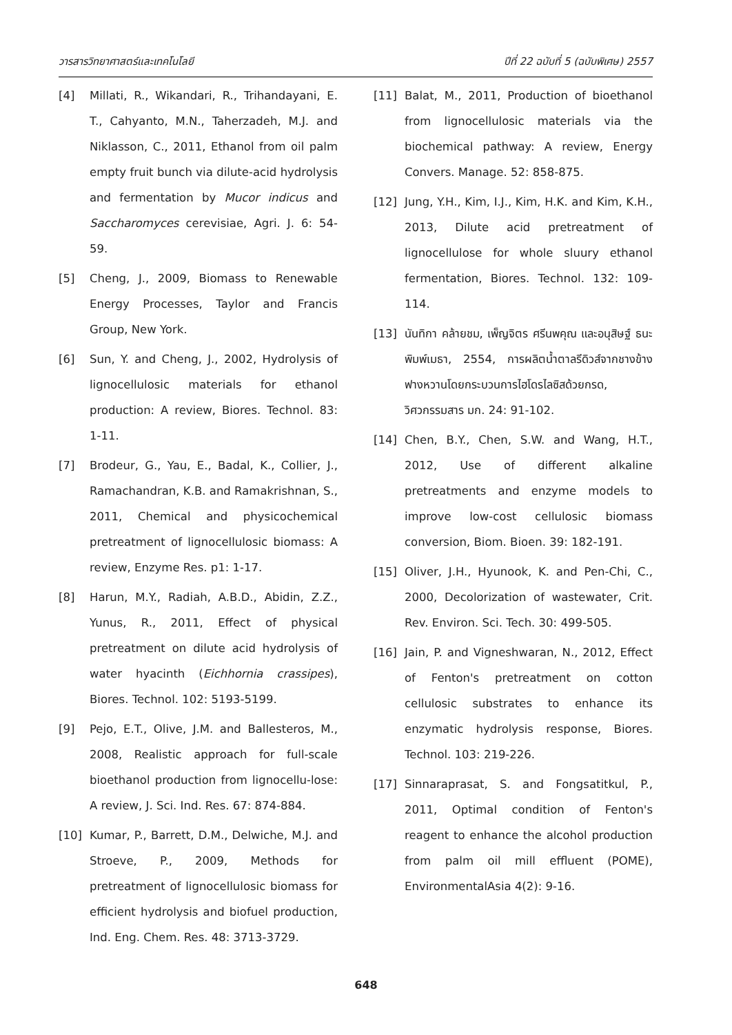วารสารวิทยาศาสตร์และเทคโนโลยี ปีที่ 22 ฉบับที่ 5 (ฉบับพิเศษ) 2557
[4] Millati, R., Wikandari, R., Trihandayani, E. T., Cahyanto, M.N., Taherzadeh, M.J. and Niklasson, C., 2011, Ethanol from oil palm empty fruit bunch via dilute-acid hydrolysis and fermentation by Mucor indicus and Saccharomyces cerevisiae, Agri. J. 6: 54-59.
[5] Cheng, J., 2009, Biomass to Renewable Energy Processes, Taylor and Francis Group, New York.
[6] Sun, Y. and Cheng, J., 2002, Hydrolysis of lignocellulosic materials for ethanol production: A review, Biores. Technol. 83: 1-11.
[7] Brodeur, G., Yau, E., Badal, K., Collier, J., Ramachandran, K.B. and Ramakrishnan, S., 2011, Chemical and physicochemical pretreatment of lignocellulosic biomass: A review, Enzyme Res. p1: 1-17.
[8] Harun, M.Y., Radiah, A.B.D., Abidin, Z.Z., Yunus, R., 2011, Effect of physical pretreatment on dilute acid hydrolysis of water hyacinth (Eichhornia crassipes), Biores. Technol. 102: 5193-5199.
[9] Pejo, E.T., Olive, J.M. and Ballesteros, M., 2008, Realistic approach for full-scale bioethanol production from lignocellu-lose: A review, J. Sci. Ind. Res. 67: 874-884.
[10] Kumar, P., Barrett, D.M., Delwiche, M.J. and Stroeve, P., 2009, Methods for pretreatment of lignocellulosic biomass for efficient hydrolysis and biofuel production, Ind. Eng. Chem. Res. 48: 3713-3729.
[11] Balat, M., 2011, Production of bioethanol from lignocellulosic materials via the biochemical pathway: A review, Energy Convers. Manage. 52: 858-875.
[12] Jung, Y.H., Kim, I.J., Kim, H.K. and Kim, K.H., 2013, Dilute acid pretreatment of lignocellulose for whole sluury ethanol fermentation, Biores. Technol. 132: 109-114.
[13] นันทิกา คล้ายชม, เพ็ญจิตร ศรีนพคุณ และอนุสิษฐ์ ธนะพิมพ์เมธา, 2554, การผลิตน้ำตาลรีดิวส์จากชางข้างฟางหวานโดยกระบวนการไฮโดรไลซิสด้วยกรด, วิศวกรรมสาร มก. 24: 91-102.
[14] Chen, B.Y., Chen, S.W. and Wang, H.T., 2012, Use of different alkaline pretreatments and enzyme models to improve low-cost cellulosic biomass conversion, Biom. Bioen. 39: 182-191.
[15] Oliver, J.H., Hyunook, K. and Pen-Chi, C., 2000, Decolorization of wastewater, Crit. Rev. Environ. Sci. Tech. 30: 499-505.
[16] Jain, P. and Vigneshwaran, N., 2012, Effect of Fenton's pretreatment on cotton cellulosic substrates to enhance its enzymatic hydrolysis response, Biores. Technol. 103: 219-226.
[17] Sinnaraprasat, S. and Fongsatitkul, P., 2011, Optimal condition of Fenton's reagent to enhance the alcohol production from palm oil mill effluent (POME), EnvironmentalAsia 4(2): 9-16.
648